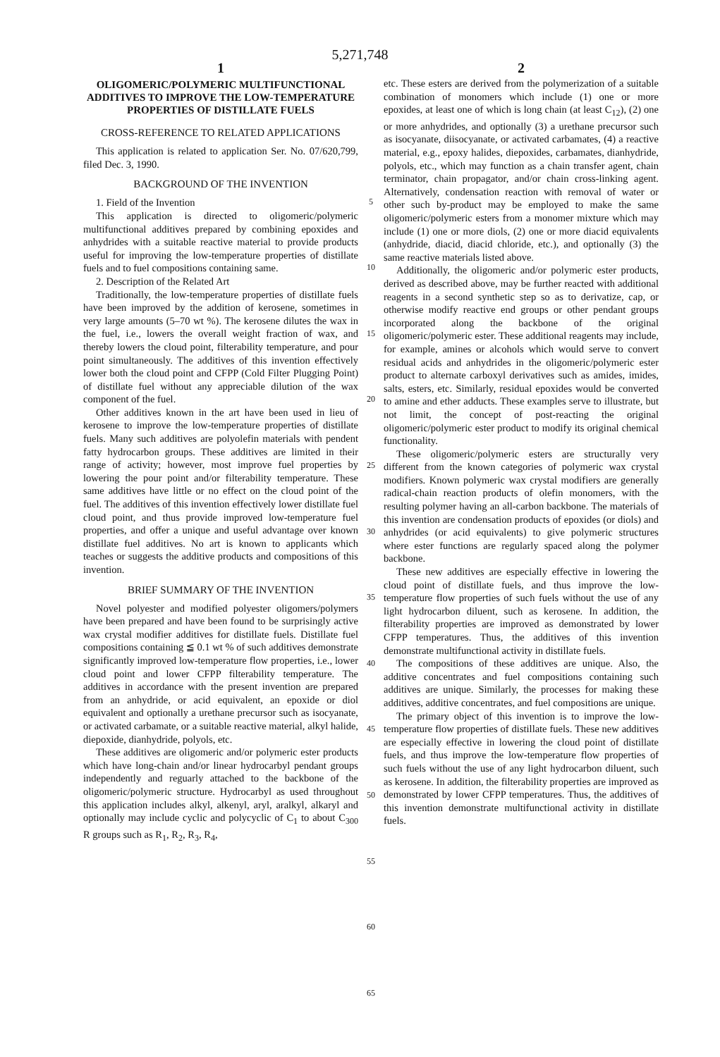5,271,748
1
OLIGOMERIC/POLYMERIC MULTIFUNCTIONAL ADDITIVES TO IMPROVE THE LOW-TEMPERATURE PROPERTIES OF DISTILLATE FUELS
CROSS-REFERENCE TO RELATED APPLICATIONS
This application is related to application Ser. No. 07/620,799, filed Dec. 3, 1990.
BACKGROUND OF THE INVENTION
1. Field of the Invention
This application is directed to oligomeric/polymeric multifunctional additives prepared by combining epoxides and anhydrides with a suitable reactive material to provide products useful for improving the low-temperature properties of distillate fuels and to fuel compositions containing same.
2. Description of the Related Art
Traditionally, the low-temperature properties of distillate fuels have been improved by the addition of kerosene, sometimes in very large amounts (5–70 wt %). The kerosene dilutes the wax in the fuel, i.e., lowers the overall weight fraction of wax, and thereby lowers the cloud point, filterability temperature, and pour point simultaneously. The additives of this invention effectively lower both the cloud point and CFPP (Cold Filter Plugging Point) of distillate fuel without any appreciable dilution of the wax component of the fuel.
Other additives known in the art have been used in lieu of kerosene to improve the low-temperature properties of distillate fuels. Many such additives are polyolefin materials with pendent fatty hydrocarbon groups. These additives are limited in their range of activity; however, most improve fuel properties by lowering the pour point and/or filterability temperature. These same additives have little or no effect on the cloud point of the fuel. The additives of this invention effectively lower distillate fuel cloud point, and thus provide improved low-temperature fuel properties, and offer a unique and useful advantage over known distillate fuel additives. No art is known to applicants which teaches or suggests the additive products and compositions of this invention.
BRIEF SUMMARY OF THE INVENTION
Novel polyester and modified polyester oligomers/polymers have been prepared and have been found to be surprisingly active wax crystal modifier additives for distillate fuels. Distillate fuel compositions containing ≦ 0.1 wt % of such additives demonstrate significantly improved low-temperature flow properties, i.e., lower cloud point and lower CFPP filterability temperature. The additives in accordance with the present invention are prepared from an anhydride, or acid equivalent, an epoxide or diol equivalent and optionally a urethane precursor such as isocyanate, or activated carbamate, or a suitable reactive material, alkyl halide, diepoxide, dianhydride, polyols, etc.
These additives are oligomeric and/or polymeric ester products which have long-chain and/or linear hydrocarbyl pendant groups independently and reguarly attached to the backbone of the oligomeric/polymeric structure. Hydrocarbyl as used throughout this application includes alkyl, alkenyl, aryl, aralkyl, alkaryl and optionally may include cyclic and polycyclic of C<sub>1</sub> to about C<sub>300</sub> R groups such as R<sub>1</sub>, R<sub>2</sub>, R<sub>3</sub>, R<sub>4</sub>,
5
10
15
20
25
30
35
40
45
50
55
60
65
2
etc. These esters are derived from the polymerization of a suitable combination of monomers which include (1) one or more epoxides, at least one of which is long chain (at least C<sub>12</sub>), (2) one or more anhydrides, and optionally (3) a urethane precursor such as isocyanate, diisocyanate, or activated carbamates, (4) a reactive material, e.g., epoxy halides, diepoxides, carbamates, dianhydride, polyols, etc., which may function as a chain transfer agent, chain terminator, chain propagator, and/or chain cross-linking agent. Alternatively, condensation reaction with removal of water or other such by-product may be employed to make the same oligomeric/polymeric esters from a monomer mixture which may include (1) one or more diols, (2) one or more diacid equivalents (anhydride, diacid, diacid chloride, etc.), and optionally (3) the same reactive materials listed above.
Additionally, the oligomeric and/or polymeric ester products, derived as described above, may be further reacted with additional reagents in a second synthetic step so as to derivatize, cap, or otherwise modify reactive end groups or other pendant groups incorporated along the backbone of the original oligomeric/polymeric ester. These additional reagents may include, for example, amines or alcohols which would serve to convert residual acids and anhydrides in the oligomeric/polymeric ester product to alternate carboxyl derivatives such as amides, imides, salts, esters, etc. Similarly, residual epoxides would be converted to amine and ether adducts. These examples serve to illustrate, but not limit, the concept of post-reacting the original oligomeric/polymeric ester product to modify its original chemical functionality.
These oligomeric/polymeric esters are structurally very different from the known categories of polymeric wax crystal modifiers. Known polymeric wax crystal modifiers are generally radical-chain reaction products of olefin monomers, with the resulting polymer having an all-carbon backbone. The materials of this invention are condensation products of epoxides (or diols) and anhydrides (or acid equivalents) to give polymeric structures where ester functions are regularly spaced along the polymer backbone.
These new additives are especially effective in lowering the cloud point of distillate fuels, and thus improve the low-temperature flow properties of such fuels without the use of any light hydrocarbon diluent, such as kerosene. In addition, the filterability properties are improved as demonstrated by lower CFPP temperatures. Thus, the additives of this invention demonstrate multifunctional activity in distillate fuels.
The compositions of these additives are unique. Also, the additive concentrates and fuel compositions containing such additives are unique. Similarly, the processes for making these additives, additive concentrates, and fuel compositions are unique.
The primary object of this invention is to improve the low-temperature flow properties of distillate fuels. These new additives are especially effective in lowering the cloud point of distillate fuels, and thus improve the low-temperature flow properties of such fuels without the use of any light hydrocarbon diluent, such as kerosene. In addition, the filterability properties are improved as demonstrated by lower CFPP temperatures. Thus, the additives of this invention demonstrate multifunctional activity in distillate fuels.